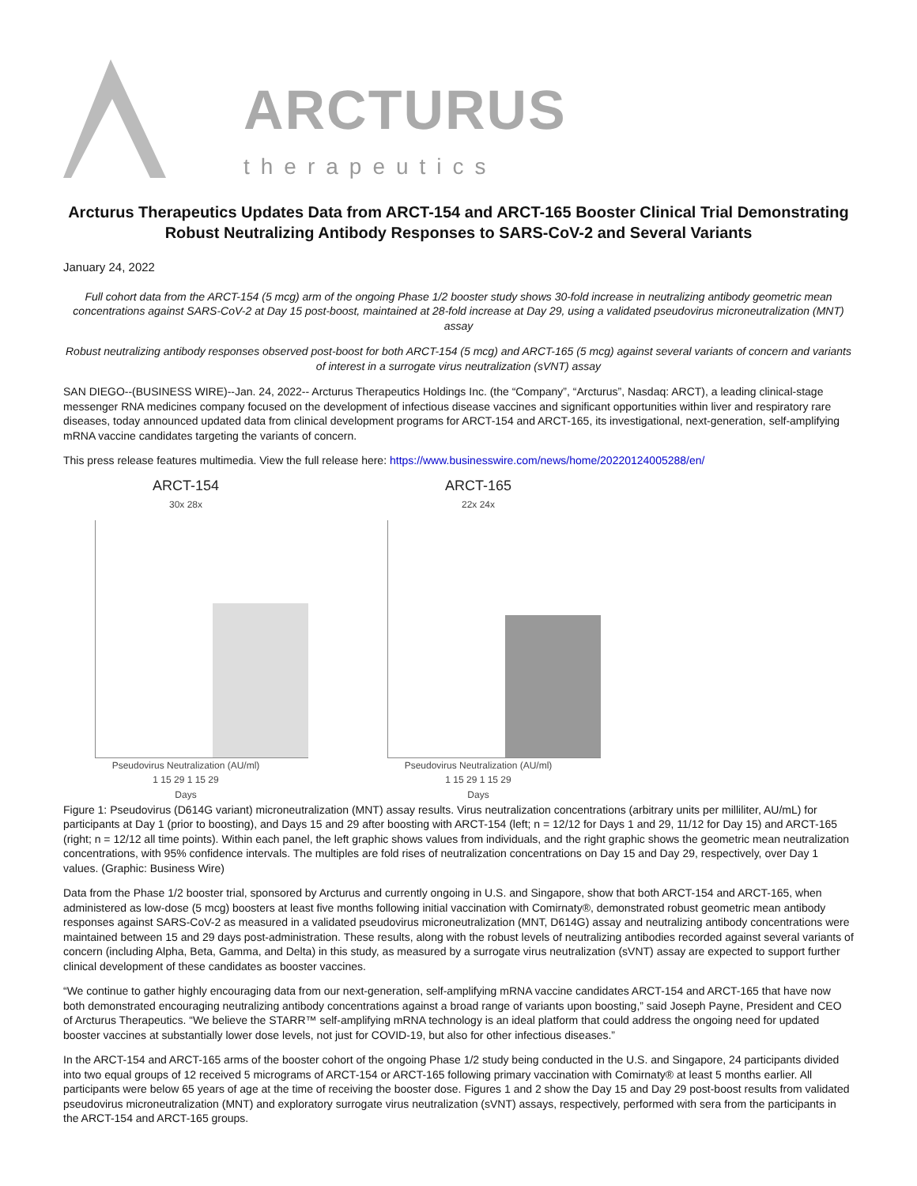ARCTURUS
therapeutics
Arcturus Therapeutics Updates Data from ARCT-154 and ARCT-165 Booster Clinical Trial Demonstrating Robust Neutralizing Antibody Responses to SARS-CoV-2 and Several Variants
January 24, 2022
Full cohort data from the ARCT-154 (5 mcg) arm of the ongoing Phase 1/2 booster study shows 30-fold increase in neutralizing antibody geometric mean concentrations against SARS-CoV-2 at Day 15 post-boost, maintained at 28-fold increase at Day 29, using a validated pseudovirus microneutralization (MNT) assay
Robust neutralizing antibody responses observed post-boost for both ARCT-154 (5 mcg) and ARCT-165 (5 mcg) against several variants of concern and variants of interest in a surrogate virus neutralization (sVNT) assay
SAN DIEGO--(BUSINESS WIRE)--Jan. 24, 2022-- Arcturus Therapeutics Holdings Inc. (the “Company”, “Arcturus”, Nasdaq: ARCT), a leading clinical-stage messenger RNA medicines company focused on the development of infectious disease vaccines and significant opportunities within liver and respiratory rare diseases, today announced updated data from clinical development programs for ARCT-154 and ARCT-165, its investigational, next-generation, self-amplifying mRNA vaccine candidates targeting the variants of concern.
This press release features multimedia. View the full release here: https://www.businesswire.com/news/home/20220124005288/en/
ARCT-154
30x 28x
Pseudovirus Neutralization (AU/ml)
1 15 29 1 15 29
Days
ARCT-165
22x 24x
Pseudovirus Neutralization (AU/ml)
1 15 29 1 15 29
Days
Figure 1: Pseudovirus (D614G variant) microneutralization (MNT) assay results. Virus neutralization concentrations (arbitrary units per milliliter, AU/mL) for participants at Day 1 (prior to boosting), and Days 15 and 29 after boosting with ARCT-154 (left; n = 12/12 for Days 1 and 29, 11/12 for Day 15) and ARCT-165 (right; n = 12/12 all time points). Within each panel, the left graphic shows values from individuals, and the right graphic shows the geometric mean neutralization concentrations, with 95% confidence intervals. The multiples are fold rises of neutralization concentrations on Day 15 and Day 29, respectively, over Day 1 values. (Graphic: Business Wire)
Data from the Phase 1/2 booster trial, sponsored by Arcturus and currently ongoing in U.S. and Singapore, show that both ARCT-154 and ARCT-165, when administered as low-dose (5 mcg) boosters at least five months following initial vaccination with Comirnaty®, demonstrated robust geometric mean antibody responses against SARS-CoV-2 as measured in a validated pseudovirus microneutralization (MNT, D614G) assay and neutralizing antibody concentrations were maintained between 15 and 29 days post-administration. These results, along with the robust levels of neutralizing antibodies recorded against several variants of concern (including Alpha, Beta, Gamma, and Delta) in this study, as measured by a surrogate virus neutralization (sVNT) assay are expected to support further clinical development of these candidates as booster vaccines.
“We continue to gather highly encouraging data from our next-generation, self-amplifying mRNA vaccine candidates ARCT-154 and ARCT-165 that have now both demonstrated encouraging neutralizing antibody concentrations against a broad range of variants upon boosting,” said Joseph Payne, President and CEO of Arcturus Therapeutics. “We believe the STARR™ self-amplifying mRNA technology is an ideal platform that could address the ongoing need for updated booster vaccines at substantially lower dose levels, not just for COVID-19, but also for other infectious diseases.”
In the ARCT-154 and ARCT-165 arms of the booster cohort of the ongoing Phase 1/2 study being conducted in the U.S. and Singapore, 24 participants divided into two equal groups of 12 received 5 micrograms of ARCT-154 or ARCT-165 following primary vaccination with Comirnaty® at least 5 months earlier. All participants were below 65 years of age at the time of receiving the booster dose. Figures 1 and 2 show the Day 15 and Day 29 post-boost results from validated pseudovirus microneutralization (MNT) and exploratory surrogate virus neutralization (sVNT) assays, respectively, performed with sera from the participants in the ARCT-154 and ARCT-165 groups.